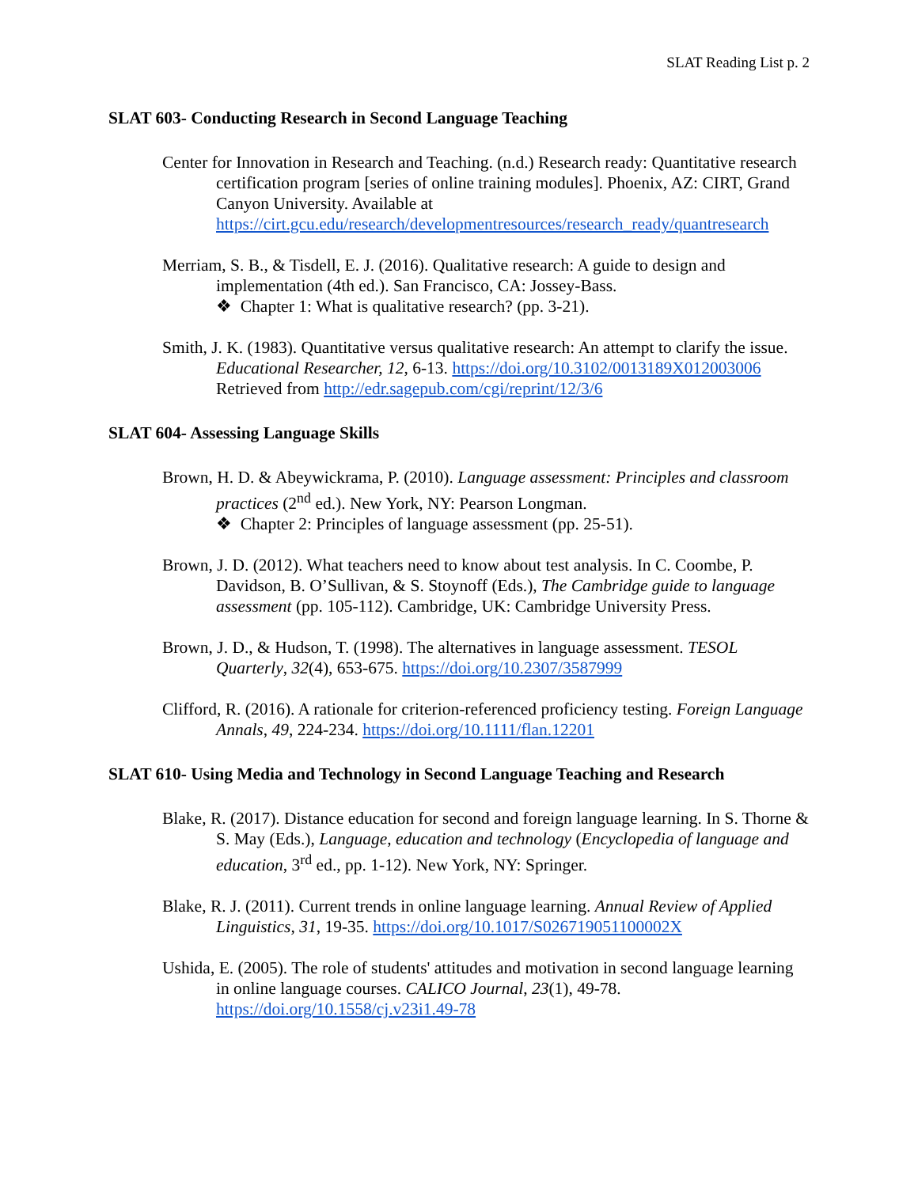SLAT Reading List p. 2
SLAT 603- Conducting Research in Second Language Teaching
Center for Innovation in Research and Teaching. (n.d.) Research ready: Quantitative research certification program [series of online training modules]. Phoenix, AZ: CIRT, Grand Canyon University. Available at https://cirt.gcu.edu/research/developmentresources/research_ready/quantresearch
Merriam, S. B., & Tisdell, E. J. (2016). Qualitative research: A guide to design and implementation (4th ed.). San Francisco, CA: Jossey-Bass.
❖ Chapter 1: What is qualitative research? (pp. 3-21).
Smith, J. K. (1983). Quantitative versus qualitative research: An attempt to clarify the issue. Educational Researcher, 12, 6-13. https://doi.org/10.3102/0013189X012003006 Retrieved from http://edr.sagepub.com/cgi/reprint/12/3/6
SLAT 604- Assessing Language Skills
Brown, H. D. & Abeywickrama, P. (2010). Language assessment: Principles and classroom practices (2<sup>nd</sup> ed.). New York, NY: Pearson Longman.
❖ Chapter 2: Principles of language assessment (pp. 25-51).
Brown, J. D. (2012). What teachers need to know about test analysis. In C. Coombe, P. Davidson, B. O’Sullivan, & S. Stoynoff (Eds.), The Cambridge guide to language assessment (pp. 105-112). Cambridge, UK: Cambridge University Press.
Brown, J. D., & Hudson, T. (1998). The alternatives in language assessment. TESOL Quarterly, 32(4), 653-675. https://doi.org/10.2307/3587999
Clifford, R. (2016). A rationale for criterion-referenced proficiency testing. Foreign Language Annals, 49, 224-234. https://doi.org/10.1111/flan.12201
SLAT 610- Using Media and Technology in Second Language Teaching and Research
Blake, R. (2017). Distance education for second and foreign language learning. In S. Thorne & S. May (Eds.), Language, education and technology (Encyclopedia of language and education, 3<sup>rd</sup> ed., pp. 1-12). New York, NY: Springer.
Blake, R. J. (2011). Current trends in online language learning. Annual Review of Applied Linguistics, 31, 19-35. https://doi.org/10.1017/S026719051100002X
Ushida, E. (2005). The role of students' attitudes and motivation in second language learning in online language courses. CALICO Journal, 23(1), 49-78. https://doi.org/10.1558/cj.v23i1.49-78